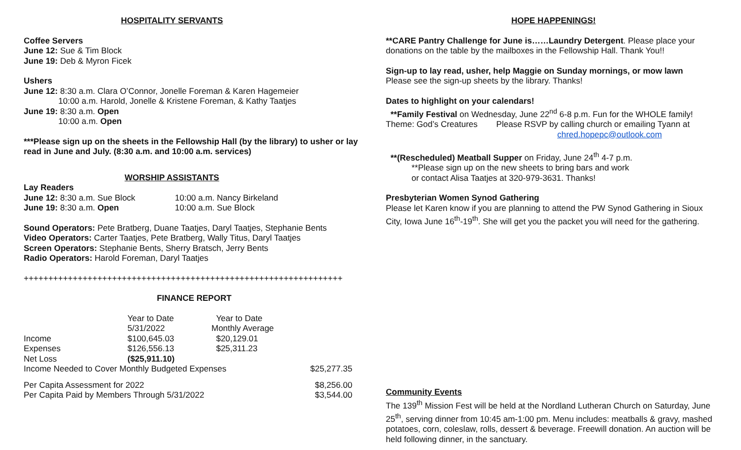HOSPITALITY SERVANTS
Coffee Servers
June 12: Sue & Tim Block
June 19: Deb & Myron Ficek
Ushers
June 12: 8:30 a.m. Clara O’Connor, Jonelle Foreman & Karen Hagemeier
10:00 a.m. Harold, Jonelle & Kristene Foreman, & Kathy Taatjes
June 19: 8:30 a.m. Open
10:00 a.m. Open
***Please sign up on the sheets in the Fellowship Hall (by the library) to usher or lay read in June and July. (8:30 a.m. and 10:00 a.m. services)
WORSHIP ASSISTANTS
Lay Readers
| June 12: 8:30 a.m. Sue Block | 10:00 a.m. Nancy Birkeland |
| June 19: 8:30 a.m. Open | 10:00 a.m. Sue Block |
Sound Operators: Pete Bratberg, Duane Taatjes, Daryl Taatjes, Stephanie Bents
Video Operators: Carter Taatjes, Pete Bratberg, Wally Titus, Daryl Taatjes
Screen Operators: Stephanie Bents, Sherry Bratsch, Jerry Bents
Radio Operators: Harold Foreman, Daryl Taatjes
+++++++++++++++++++++++++++++++++++++++++++++++++++++++++++++++++
FINANCE REPORT
| | Year to Date | Year to Date | |
| | 5/31/2022 | Monthly Average | |
| Income | $100,645.03 | $20,129.01 | |
| Expenses | $126,556.13 | $25,311.23 | |
| Net Loss | ($25,911.10) | | |
| Income Needed to Cover Monthly Budgeted Expenses | | | $25,277.35 |
| Per Capita Assessment for 2022 | | | $8,256.00 |
| Per Capita Paid by Members Through 5/31/2022 | | | $3,544.00 |
HOPE HAPPENINGS!
**CARE Pantry Challenge for June is……Laundry Detergent. Please place your donations on the table by the mailboxes in the Fellowship Hall. Thank You!!
Sign-up to lay read, usher, help Maggie on Sunday mornings, or mow lawn
Please see the sign-up sheets by the library. Thanks!
Dates to highlight on your calendars!
**Family Festival on Wednesday, June 22<sup>nd</sup> 6-8 p.m. Fun for the WHOLE family!
Theme: God’s Creatures Please RSVP by calling church or emailing Tyann at
chred.hopepc@outlook.com
**(Rescheduled) Meatball Supper on Friday, June 24<sup>th</sup> 4-7 p.m.
**Please sign up on the new sheets to bring bars and work
or contact Alisa Taatjes at 320-979-3631. Thanks!
Presbyterian Women Synod Gathering
Please let Karen know if you are planning to attend the PW Synod Gathering in Sioux City, Iowa June 16<sup>th</sup>-19<sup>th</sup>. She will get you the packet you will need for the gathering.
Community Events
The 139<sup>th</sup> Mission Fest will be held at the Nordland Lutheran Church on Saturday, June 25<sup>th</sup>, serving dinner from 10:45 am-1:00 pm. Menu includes: meatballs & gravy, mashed potatoes, corn, coleslaw, rolls, dessert & beverage. Freewill donation. An auction will be held following dinner, in the sanctuary.